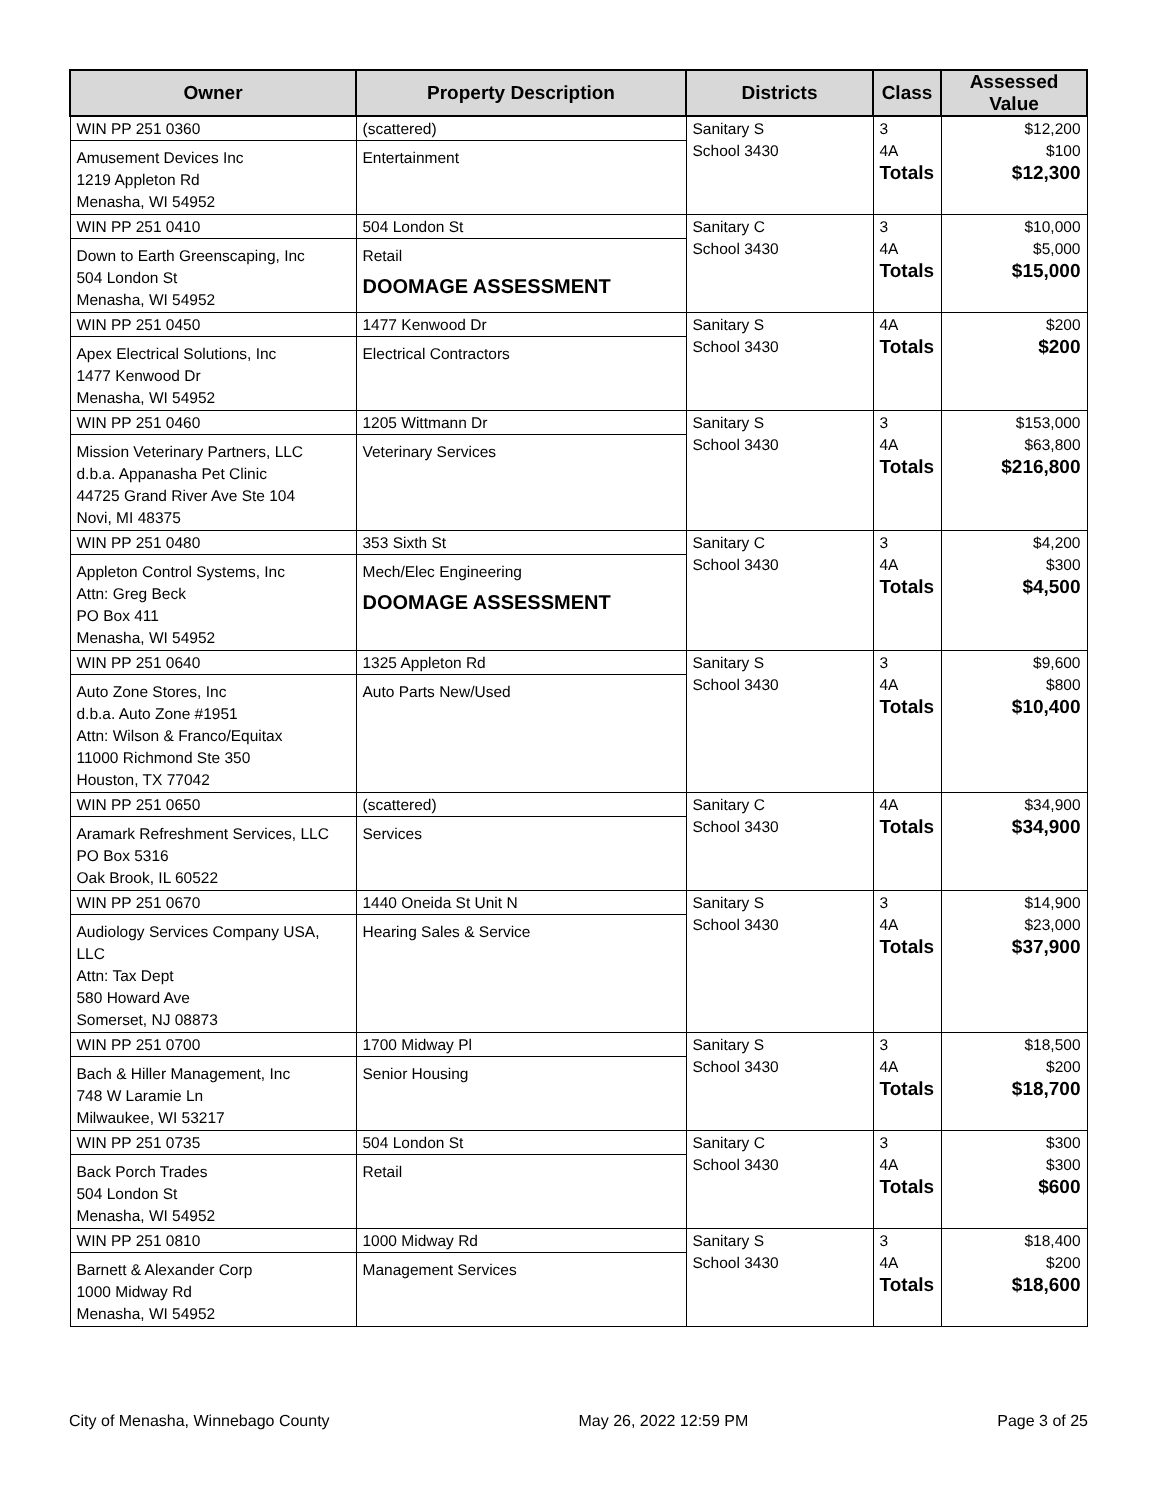| Owner | Property Description | Districts | Class | Assessed Value |
| --- | --- | --- | --- | --- |
| WIN PP 251 0360 Amusement Devices Inc 1219 Appleton Rd Menasha, WI 54952 | (scattered) Entertainment | Sanitary S School 3430 | 3 4A Totals | $12,200 $100 $12,300 |
| WIN PP 251 0410 Down to Earth Greenscaping, Inc 504 London St Menasha, WI 54952 | 504 London St Retail DOOMAGE ASSESSMENT | Sanitary C School 3430 | 3 4A Totals | $10,000 $5,000 $15,000 |
| WIN PP 251 0450 Apex Electrical Solutions, Inc 1477 Kenwood Dr Menasha, WI 54952 | 1477 Kenwood Dr Electrical Contractors | Sanitary S School 3430 | 4A Totals | $200 $200 |
| WIN PP 251 0460 Mission Veterinary Partners, LLC d.b.a. Appanasha Pet Clinic 44725 Grand River Ave Ste 104 Novi, MI 48375 | 1205 Wittmann Dr Veterinary Services | Sanitary S School 3430 | 3 4A Totals | $153,000 $63,800 $216,800 |
| WIN PP 251 0480 Appleton Control Systems, Inc Attn: Greg Beck PO Box 411 Menasha, WI 54952 | 353 Sixth St Mech/Elec Engineering DOOMAGE ASSESSMENT | Sanitary C School 3430 | 3 4A Totals | $4,200 $300 $4,500 |
| WIN PP 251 0640 Auto Zone Stores, Inc d.b.a. Auto Zone #1951 Attn: Wilson & Franco/Equitax 11000 Richmond Ste 350 Houston, TX 77042 | 1325 Appleton Rd Auto Parts New/Used | Sanitary S School 3430 | 3 4A Totals | $9,600 $800 $10,400 |
| WIN PP 251 0650 Aramark Refreshment Services, LLC PO Box 5316 Oak Brook, IL 60522 | (scattered) Services | Sanitary C School 3430 | 4A Totals | $34,900 $34,900 |
| WIN PP 251 0670 Audiology Services Company USA, LLC Attn: Tax Dept 580 Howard Ave Somerset, NJ 08873 | 1440 Oneida St Unit N Hearing Sales & Service | Sanitary S School 3430 | 3 4A Totals | $14,900 $23,000 $37,900 |
| WIN PP 251 0700 Bach & Hiller Management, Inc 748 W Laramie Ln Milwaukee, WI 53217 | 1700 Midway Pl Senior Housing | Sanitary S School 3430 | 3 4A Totals | $18,500 $200 $18,700 |
| WIN PP 251 0735 Back Porch Trades 504 London St Menasha, WI 54952 | 504 London St Retail | Sanitary C School 3430 | 3 4A Totals | $300 $300 $600 |
| WIN PP 251 0810 Barnett & Alexander Corp 1000 Midway Rd Menasha, WI 54952 | 1000 Midway Rd Management Services | Sanitary S School 3430 | 3 4A Totals | $18,400 $200 $18,600 |
City of Menasha, Winnebago County May 26, 2022 12:59 PM Page 3 of 25